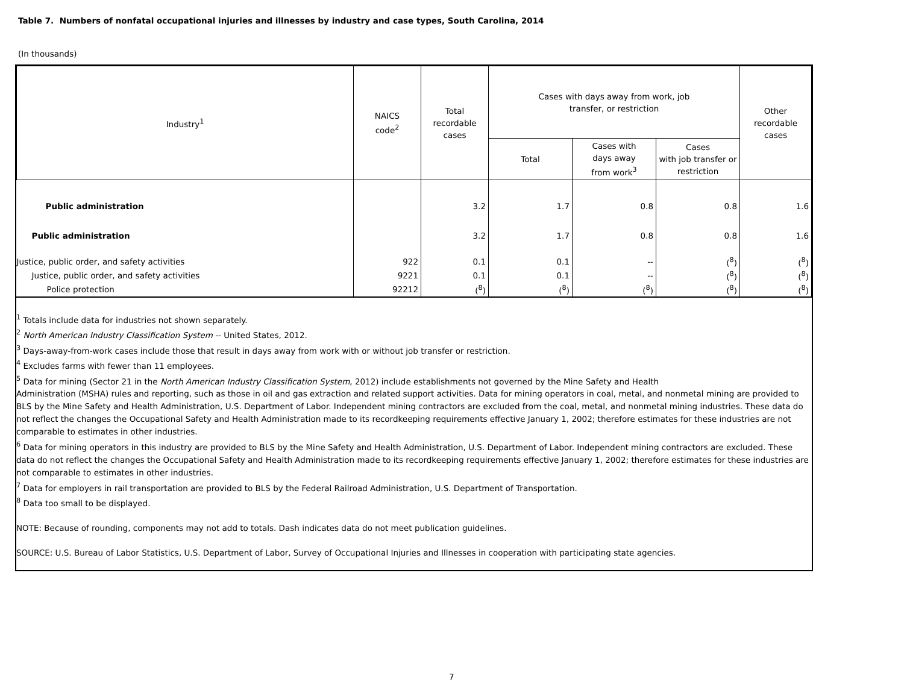Table 7. Numbers of nonfatal occupational injuries and illnesses by industry and case types, South Carolina, 2014
(In thousands)
| Industry<sup>1</sup> | NAICS code<sup>2</sup> | Total recordable cases | Cases with days away from work, job transfer, or restriction | | | Other recordable cases |
| --- | --- | --- | --- | --- | --- | --- |
| | | | Total | Cases with days away from work<sup>3</sup> | Cases with job transfer or restriction | |
| Public administration | | 3.2 | 1.7 | 0.8 | 0.8 | 1.6 |
| Public administration | | 3.2 | 1.7 | 0.8 | 0.8 | 1.6 |
| Justice, public order, and safety activities | 922 | 0.1 | 0.1 | -- | (<sup>8</sup>) | (<sup>8</sup>) |
| Justice, public order, and safety activities | 9221 | 0.1 | 0.1 | -- | (<sup>8</sup>) | (<sup>8</sup>) |
| Police protection | 92212 | (<sup>8</sup>) | (<sup>8</sup>) | (<sup>8</sup>) | (<sup>8</sup>) | (<sup>8</sup>) |
<sup>1</sup> Totals include data for industries not shown separately.
<sup>2</sup> North American Industry Classification System -- United States, 2012.
<sup>3</sup> Days-away-from-work cases include those that result in days away from work with or without job transfer or restriction.
<sup>4</sup> Excludes farms with fewer than 11 employees.
<sup>5</sup> Data for mining (Sector 21 in the North American Industry Classification System, 2012) include establishments not governed by the Mine Safety and Health
Administration (MSHA) rules and reporting, such as those in oil and gas extraction and related support activities. Data for mining operators in coal, metal, and nonmetal mining are provided to BLS by the Mine Safety and Health Administration, U.S. Department of Labor. Independent mining contractors are excluded from the coal, metal, and nonmetal mining industries. These data do not reflect the changes the Occupational Safety and Health Administration made to its recordkeeping requirements effective January 1, 2002; therefore estimates for these industries are not comparable to estimates in other industries.
<sup>6</sup> Data for mining operators in this industry are provided to BLS by the Mine Safety and Health Administration, U.S. Department of Labor. Independent mining contractors are excluded. These data do not reflect the changes the Occupational Safety and Health Administration made to its recordkeeping requirements effective January 1, 2002; therefore estimates for these industries are not comparable to estimates in other industries.
<sup>7</sup> Data for employers in rail transportation are provided to BLS by the Federal Railroad Administration, U.S. Department of Transportation.
<sup>8</sup> Data too small to be displayed.
NOTE: Because of rounding, components may not add to totals. Dash indicates data do not meet publication guidelines.
SOURCE: U.S. Bureau of Labor Statistics, U.S. Department of Labor, Survey of Occupational Injuries and Illnesses in cooperation with participating state agencies.
7